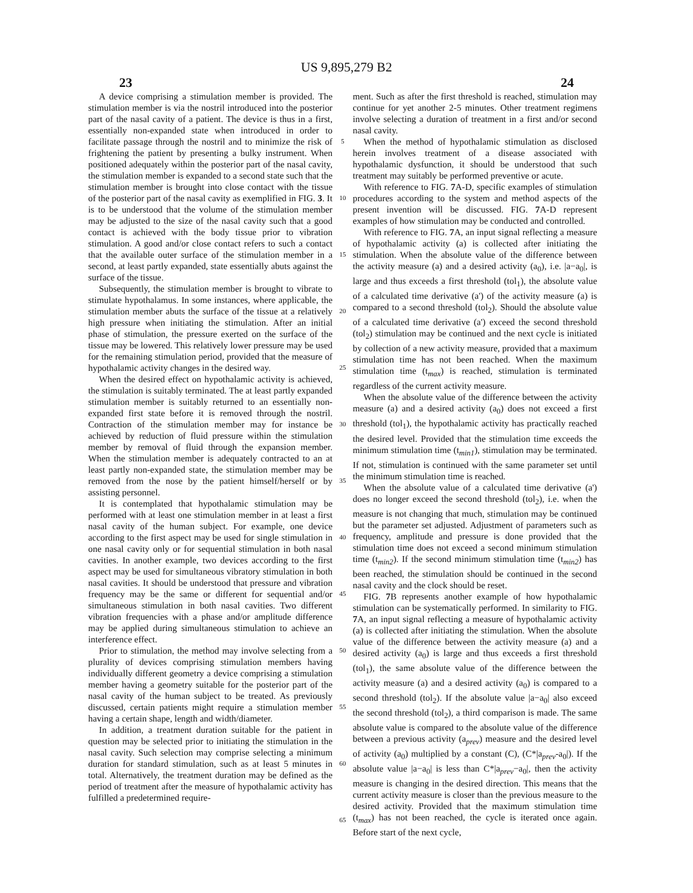US 9,895,279 B2
23 24
A device comprising a stimulation member is provided. The stimulation member is via the nostril introduced into the posterior part of the nasal cavity of a patient. The device is thus in a first, essentially non-expanded state when introduced in order to facilitate passage through the nostril and to minimize the risk of frightening the patient by presenting a bulky instrument. When positioned adequately within the posterior part of the nasal cavity, the stimulation member is expanded to a second state such that the stimulation member is brought into close contact with the tissue of the posterior part of the nasal cavity as exemplified in FIG. 3. It is to be understood that the volume of the stimulation member may be adjusted to the size of the nasal cavity such that a good contact is achieved with the body tissue prior to vibration stimulation. A good and/or close contact refers to such a contact that the available outer surface of the stimulation member in a second, at least partly expanded, state essentially abuts against the surface of the tissue.
Subsequently, the stimulation member is brought to vibrate to stimulate hypothalamus. In some instances, where applicable, the stimulation member abuts the surface of the tissue at a relatively high pressure when initiating the stimulation. After an initial phase of stimulation, the pressure exerted on the surface of the tissue may be lowered. This relatively lower pressure may be used for the remaining stimulation period, provided that the measure of hypothalamic activity changes in the desired way.
When the desired effect on hypothalamic activity is achieved, the stimulation is suitably terminated. The at least partly expanded stimulation member is suitably returned to an essentially non-expanded first state before it is removed through the nostril. Contraction of the stimulation member may for instance be achieved by reduction of fluid pressure within the stimulation member by removal of fluid through the expansion member. When the stimulation member is adequately contracted to an at least partly non-expanded state, the stimulation member may be removed from the nose by the patient himself/herself or by assisting personnel.
It is contemplated that hypothalamic stimulation may be performed with at least one stimulation member in at least a first nasal cavity of the human subject. For example, one device according to the first aspect may be used for single stimulation in one nasal cavity only or for sequential stimulation in both nasal cavities. In another example, two devices according to the first aspect may be used for simultaneous vibratory stimulation in both nasal cavities. It should be understood that pressure and vibration frequency may be the same or different for sequential and/or simultaneous stimulation in both nasal cavities. Two different vibration frequencies with a phase and/or amplitude difference may be applied during simultaneous stimulation to achieve an interference effect.
Prior to stimulation, the method may involve selecting from a plurality of devices comprising stimulation members having individually different geometry a device comprising a stimulation member having a geometry suitable for the posterior part of the nasal cavity of the human subject to be treated. As previously discussed, certain patients might require a stimulation member having a certain shape, length and width/diameter.
In addition, a treatment duration suitable for the patient in question may be selected prior to initiating the stimulation in the nasal cavity. Such selection may comprise selecting a minimum duration for standard stimulation, such as at least 5 minutes in total. Alternatively, the treatment duration may be defined as the period of treatment after the measure of hypothalamic activity has fulfilled a predetermined require-
5
10
15
20
25
30
35
40
45
50
55
60
65
ment. Such as after the first threshold is reached, stimulation may continue for yet another 2-5 minutes. Other treatment regimens involve selecting a duration of treatment in a first and/or second nasal cavity.
When the method of hypothalamic stimulation as disclosed herein involves treatment of a disease associated with hypothalamic dysfunction, it should be understood that such treatment may suitably be performed preventive or acute.
With reference to FIG. 7 A-D, specific examples of stimulation procedures according to the system and method aspects of the present invention will be discussed. FIG. 7 A-D represent examples of how stimulation may be conducted and controlled.
With reference to FIG. 7 A, an input signal reflecting a measure of hypothalamic activity (a) is collected after initiating the stimulation. When the absolute value of the difference between the activity measure (a) and a desired activity (a<sub>0</sub>), i.e. |a−a<sub>0</sub>|, is large and thus exceeds a first threshold (tol<sub>1</sub>), the absolute value of a calculated time derivative (a') of the activity measure (a) is compared to a second threshold (tol<sub>2</sub>). Should the absolute value of a calculated time derivative (a') exceed the second threshold (tol<sub>2</sub>) stimulation may be continued and the next cycle is initiated by collection of a new activity measure, provided that a maximum stimulation time has not been reached. When the maximum stimulation time (t<sub>max</sub>) is reached, stimulation is terminated regardless of the current activity measure.
When the absolute value of the difference between the activity measure (a) and a desired activity (a<sub>0</sub>) does not exceed a first threshold (tol<sub>1</sub>), the hypothalamic activity has practically reached the desired level. Provided that the stimulation time exceeds the minimum stimulation time (t<sub>min1</sub>), stimulation may be terminated. If not, stimulation is continued with the same parameter set until the minimum stimulation time is reached.
When the absolute value of a calculated time derivative (a') does no longer exceed the second threshold (tol<sub>2</sub>), i.e. when the measure is not changing that much, stimulation may be continued but the parameter set adjusted. Adjustment of parameters such as frequency, amplitude and pressure is done provided that the stimulation time does not exceed a second minimum stimulation time (t<sub>min2</sub>). If the second minimum stimulation time (t<sub>min2</sub>) has been reached, the stimulation should be continued in the second nasal cavity and the clock should be reset.
FIG. 7 B represents another example of how hypothalamic stimulation can be systematically performed. In similarity to FIG. 7 A, an input signal reflecting a measure of hypothalamic activity (a) is collected after initiating the stimulation. When the absolute value of the difference between the activity measure (a) and a desired activity (a<sub>0</sub>) is large and thus exceeds a first threshold (tol<sub>1</sub>), the same absolute value of the difference between the activity measure (a) and a desired activity (a<sub>0</sub>) is compared to a second threshold (tol<sub>2</sub>). If the absolute value |a−a<sub>0</sub>| also exceed the second threshold (tol<sub>2</sub>), a third comparison is made. The same absolute value is compared to the absolute value of the difference between a previous activity (a<sub>prev</sub>) measure and the desired level of activity (a<sub>0</sub>) multiplied by a constant (C), (C*|a<sub>prev</sub>-a<sub>0</sub>|). If the absolute value |a−a<sub>0</sub>| is less than C*|a<sub>prev</sub>−a<sub>0</sub>|, then the activity measure is changing in the desired direction. This means that the current activity measure is closer than the previous measure to the desired activity. Provided that the maximum stimulation time (t<sub>max</sub>) has not been reached, the cycle is iterated once again. Before start of the next cycle,